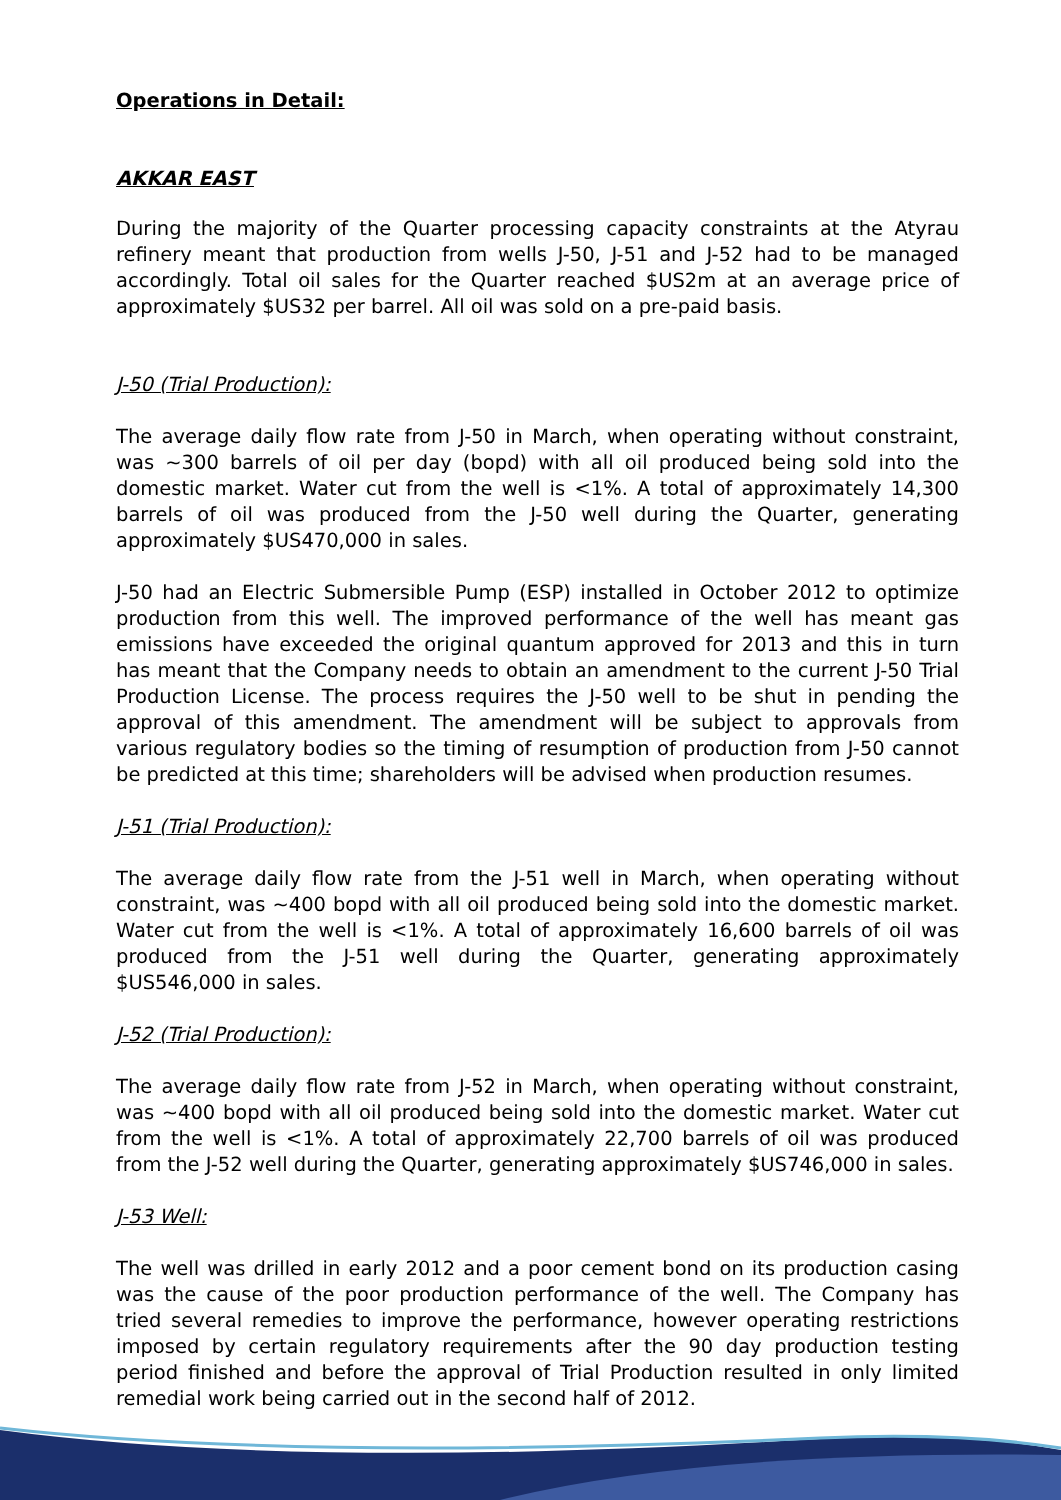Operations in Detail:
AKKAR EAST
During the majority of the Quarter processing capacity constraints at the Atyrau refinery meant that production from wells J-50, J-51 and J-52 had to be managed accordingly. Total oil sales for the Quarter reached $US2m at an average price of approximately $US32 per barrel. All oil was sold on a pre-paid basis.
J-50 (Trial Production):
The average daily flow rate from J-50 in March, when operating without constraint, was ~300 barrels of oil per day (bopd) with all oil produced being sold into the domestic market. Water cut from the well is <1%. A total of approximately 14,300 barrels of oil was produced from the J-50 well during the Quarter, generating approximately $US470,000 in sales.
J-50 had an Electric Submersible Pump (ESP) installed in October 2012 to optimize production from this well. The improved performance of the well has meant gas emissions have exceeded the original quantum approved for 2013 and this in turn has meant that the Company needs to obtain an amendment to the current J-50 Trial Production License. The process requires the J-50 well to be shut in pending the approval of this amendment. The amendment will be subject to approvals from various regulatory bodies so the timing of resumption of production from J-50 cannot be predicted at this time; shareholders will be advised when production resumes.
J-51 (Trial Production):
The average daily flow rate from the J-51 well in March, when operating without constraint, was ~400 bopd with all oil produced being sold into the domestic market. Water cut from the well is <1%. A total of approximately 16,600 barrels of oil was produced from the J-51 well during the Quarter, generating approximately $US546,000 in sales.
J-52 (Trial Production):
The average daily flow rate from J-52 in March, when operating without constraint, was ~400 bopd with all oil produced being sold into the domestic market. Water cut from the well is <1%. A total of approximately 22,700 barrels of oil was produced from the J-52 well during the Quarter, generating approximately $US746,000 in sales.
J-53 Well:
The well was drilled in early 2012 and a poor cement bond on its production casing was the cause of the poor production performance of the well. The Company has tried several remedies to improve the performance, however operating restrictions imposed by certain regulatory requirements after the 90 day production testing period finished and before the approval of Trial Production resulted in only limited remedial work being carried out in the second half of 2012.